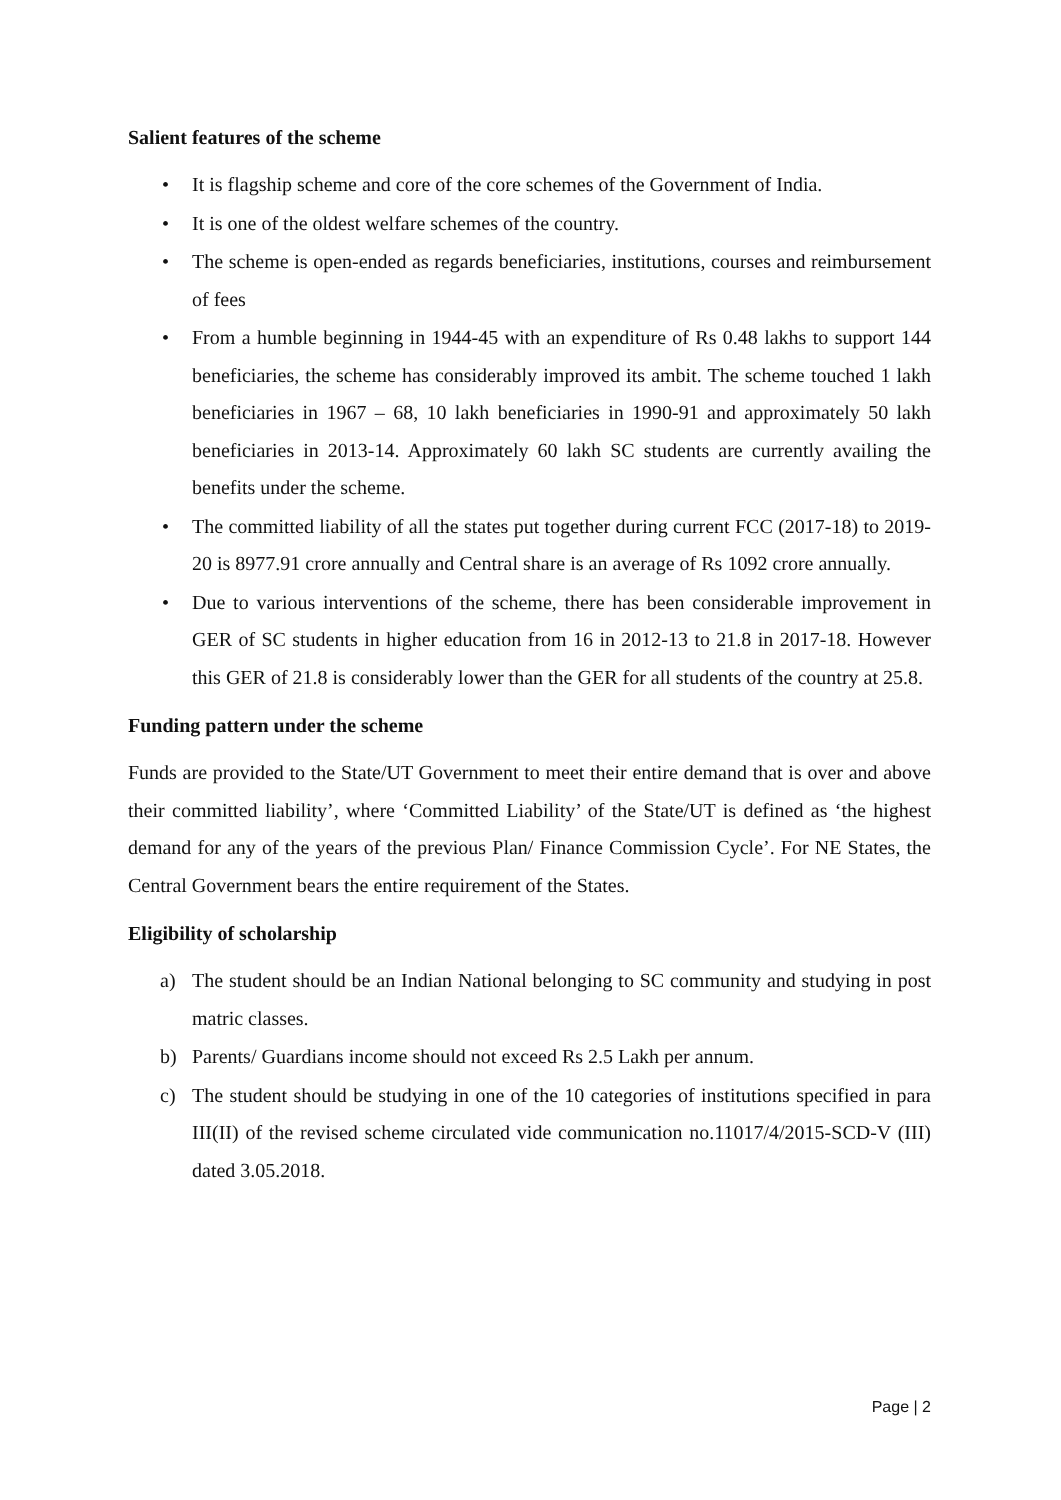Salient features of the scheme
• It is flagship scheme and core of the core schemes of the Government of India.
• It is one of the oldest welfare schemes of the country.
• The scheme is open-ended as regards beneficiaries, institutions, courses and reimbursement of fees
• From a humble beginning in 1944-45 with an expenditure of Rs 0.48 lakhs to support 144 beneficiaries, the scheme has considerably improved its ambit. The scheme touched 1 lakh beneficiaries in 1967 – 68, 10 lakh beneficiaries in 1990-91 and approximately 50 lakh beneficiaries in 2013-14. Approximately 60 lakh SC students are currently availing the benefits under the scheme.
• The committed liability of all the states put together during current FCC (2017-18) to 2019-20 is 8977.91 crore annually and Central share is an average of Rs 1092 crore annually.
• Due to various interventions of the scheme, there has been considerable improvement in GER of SC students in higher education from 16 in 2012-13 to 21.8 in 2017-18. However this GER of 21.8 is considerably lower than the GER for all students of the country at 25.8.
Funding pattern under the scheme
Funds are provided to the State/UT Government to meet their entire demand that is over and above their committed liability’, where ‘Committed Liability’ of the State/UT is defined as ‘the highest demand for any of the years of the previous Plan/ Finance Commission Cycle’. For NE States, the Central Government bears the entire requirement of the States.
Eligibility of scholarship
a) The student should be an Indian National belonging to SC community and studying in post matric classes.
b) Parents/ Guardians income should not exceed Rs 2.5 Lakh per annum.
c) The student should be studying in one of the 10 categories of institutions specified in para III(II) of the revised scheme circulated vide communication no.11017/4/2015-SCD-V (III) dated 3.05.2018.
Page | 2